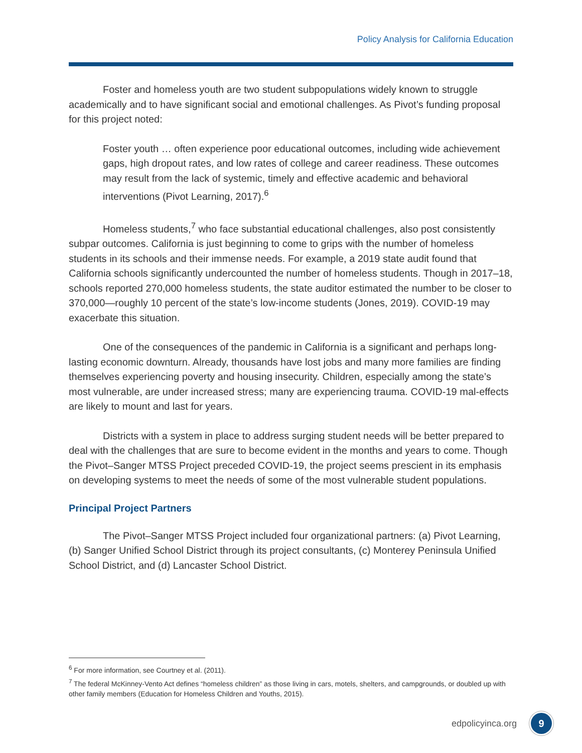Policy Analysis for California Education
Foster and homeless youth are two student subpopulations widely known to struggle academically and to have significant social and emotional challenges. As Pivot’s funding proposal for this project noted:
Foster youth … often experience poor educational outcomes, including wide achievement gaps, high dropout rates, and low rates of college and career readiness. These outcomes may result from the lack of systemic, timely and effective academic and behavioral interventions (Pivot Learning, 2017).<sup>6</sup>
Homeless students,<sup>7</sup> who face substantial educational challenges, also post consistently subpar outcomes. California is just beginning to come to grips with the number of homeless students in its schools and their immense needs. For example, a 2019 state audit found that California schools significantly undercounted the number of homeless students. Though in 2017–18, schools reported 270,000 homeless students, the state auditor estimated the number to be closer to 370,000—roughly 10 percent of the state’s low-income students (Jones, 2019). COVID-19 may exacerbate this situation.
One of the consequences of the pandemic in California is a significant and perhaps long-lasting economic downturn. Already, thousands have lost jobs and many more families are finding themselves experiencing poverty and housing insecurity. Children, especially among the state’s most vulnerable, are under increased stress; many are experiencing trauma. COVID-19 mal-effects are likely to mount and last for years.
Districts with a system in place to address surging student needs will be better prepared to deal with the challenges that are sure to become evident in the months and years to come. Though the Pivot–Sanger MTSS Project preceded COVID-19, the project seems prescient in its emphasis on developing systems to meet the needs of some of the most vulnerable student populations.
Principal Project Partners
The Pivot–Sanger MTSS Project included four organizational partners: (a) Pivot Learning, (b) Sanger Unified School District through its project consultants, (c) Monterey Peninsula Unified School District, and (d) Lancaster School District.
<sup>6</sup> For more information, see Courtney et al. (2011).
<sup>7</sup> The federal McKinney-Vento Act defines “homeless children” as those living in cars, motels, shelters, and campgrounds, or doubled up with other family members (Education for Homeless Children and Youths, 2015).
edpolicyinca.org 9